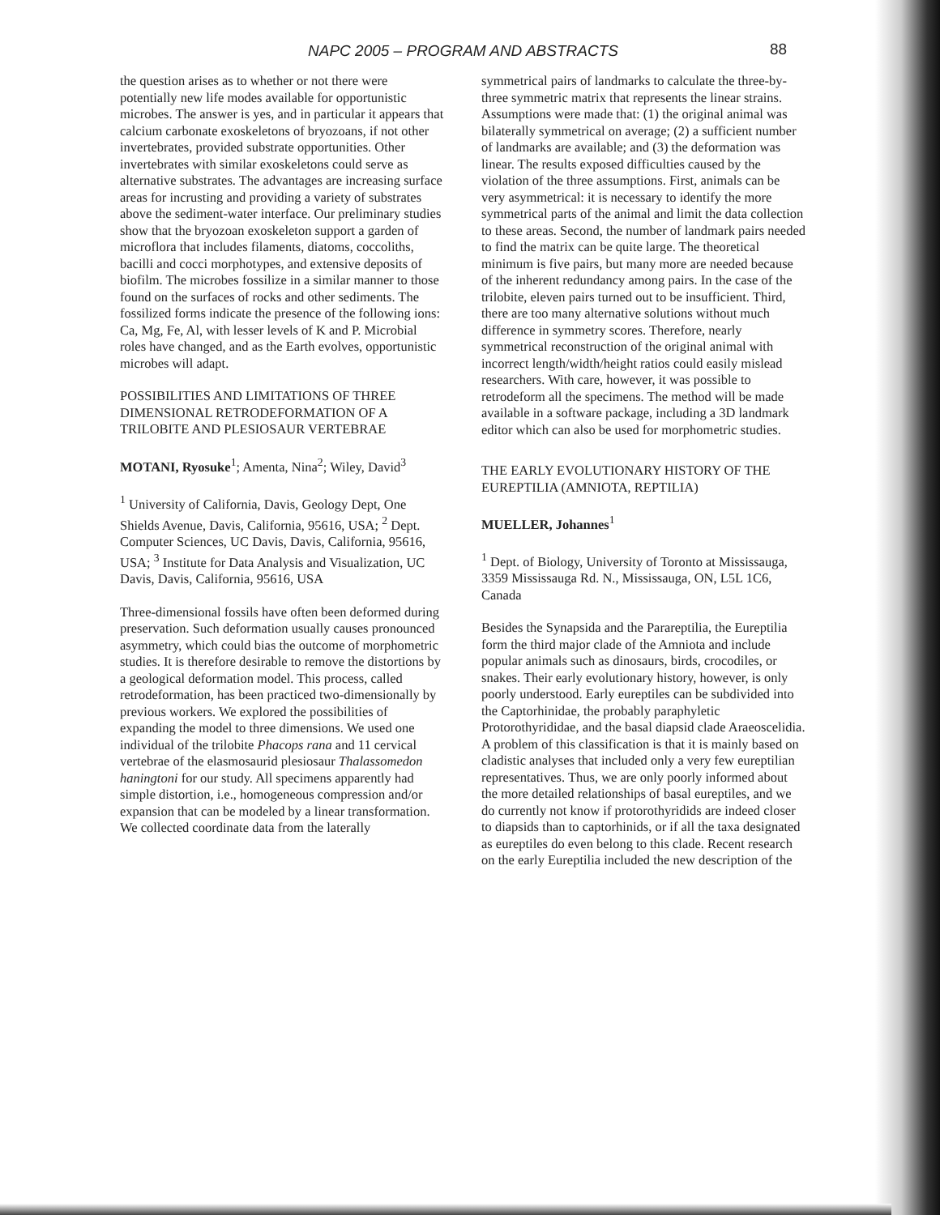NAPC 2005 – PROGRAM AND ABSTRACTS 88
the question arises as to whether or not there were potentially new life modes available for opportunistic microbes. The answer is yes, and in particular it appears that calcium carbonate exoskeletons of bryozoans, if not other invertebrates, provided substrate opportunities. Other invertebrates with similar exoskeletons could serve as alternative substrates. The advantages are increasing surface areas for incrusting and providing a variety of substrates above the sediment-water interface. Our preliminary studies show that the bryozoan exoskeleton support a garden of microflora that includes filaments, diatoms, coccoliths, bacilli and cocci morphotypes, and extensive deposits of biofilm. The microbes fossilize in a similar manner to those found on the surfaces of rocks and other sediments. The fossilized forms indicate the presence of the following ions: Ca, Mg, Fe, Al, with lesser levels of K and P. Microbial roles have changed, and as the Earth evolves, opportunistic microbes will adapt.
POSSIBILITIES AND LIMITATIONS OF THREE DIMENSIONAL RETRODEFORMATION OF A TRILOBITE AND PLESIOSAUR VERTEBRAE
MOTANI, Ryosuke<sup>1</sup>; Amenta, Nina<sup>2</sup>; Wiley, David<sup>3</sup>
<sup>1</sup> University of California, Davis, Geology Dept, One Shields Avenue, Davis, California, 95616, USA; <sup>2</sup> Dept. Computer Sciences, UC Davis, Davis, California, 95616, USA; <sup>3</sup> Institute for Data Analysis and Visualization, UC Davis, Davis, California, 95616, USA
Three-dimensional fossils have often been deformed during preservation. Such deformation usually causes pronounced asymmetry, which could bias the outcome of morphometric studies. It is therefore desirable to remove the distortions by a geological deformation model. This process, called retrodeformation, has been practiced two-dimensionally by previous workers. We explored the possibilities of expanding the model to three dimensions. We used one individual of the trilobite Phacops rana and 11 cervical vertebrae of the elasmosaurid plesiosaur Thalassomedon haningtoni for our study. All specimens apparently had simple distortion, i.e., homogeneous compression and/or expansion that can be modeled by a linear transformation. We collected coordinate data from the laterally
symmetrical pairs of landmarks to calculate the three-by-three symmetric matrix that represents the linear strains. Assumptions were made that: (1) the original animal was bilaterally symmetrical on average; (2) a sufficient number of landmarks are available; and (3) the deformation was linear. The results exposed difficulties caused by the violation of the three assumptions. First, animals can be very asymmetrical: it is necessary to identify the more symmetrical parts of the animal and limit the data collection to these areas. Second, the number of landmark pairs needed to find the matrix can be quite large. The theoretical minimum is five pairs, but many more are needed because of the inherent redundancy among pairs. In the case of the trilobite, eleven pairs turned out to be insufficient. Third, there are too many alternative solutions without much difference in symmetry scores. Therefore, nearly symmetrical reconstruction of the original animal with incorrect length/width/height ratios could easily mislead researchers. With care, however, it was possible to retrodeform all the specimens. The method will be made available in a software package, including a 3D landmark editor which can also be used for morphometric studies.
THE EARLY EVOLUTIONARY HISTORY OF THE EUREPTILIA (AMNIOTA, REPTILIA)
MUELLER, Johannes<sup>1</sup>
<sup>1</sup> Dept. of Biology, University of Toronto at Mississauga, 3359 Mississauga Rd. N., Mississauga, ON, L5L 1C6, Canada
Besides the Synapsida and the Parareptilia, the Eureptilia form the third major clade of the Amniota and include popular animals such as dinosaurs, birds, crocodiles, or snakes. Their early evolutionary history, however, is only poorly understood. Early eureptiles can be subdivided into the Captorhinidae, the probably paraphyletic Protorothyrididae, and the basal diapsid clade Araeoscelidia. A problem of this classification is that it is mainly based on cladistic analyses that included only a very few eureptilian representatives. Thus, we are only poorly informed about the more detailed relationships of basal eureptiles, and we do currently not know if protorothyridids are indeed closer to diapsids than to captorhinids, or if all the taxa designated as eureptiles do even belong to this clade. Recent research on the early Eureptilia included the new description of the